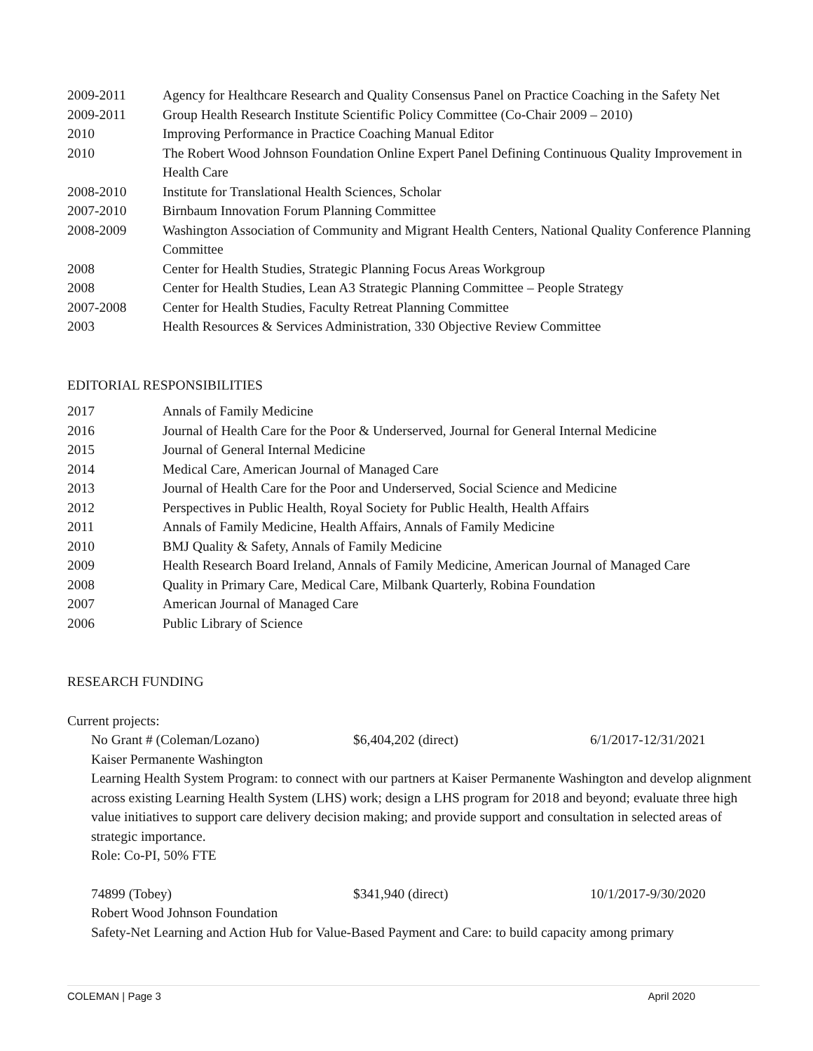2009-2011 Agency for Healthcare Research and Quality Consensus Panel on Practice Coaching in the Safety Net
2009-2011 Group Health Research Institute Scientific Policy Committee (Co-Chair 2009 – 2010)
2010 Improving Performance in Practice Coaching Manual Editor
2010 The Robert Wood Johnson Foundation Online Expert Panel Defining Continuous Quality Improvement in Health Care
2008-2010 Institute for Translational Health Sciences, Scholar
2007-2010 Birnbaum Innovation Forum Planning Committee
2008-2009 Washington Association of Community and Migrant Health Centers, National Quality Conference Planning Committee
2008 Center for Health Studies, Strategic Planning Focus Areas Workgroup
2008 Center for Health Studies, Lean A3 Strategic Planning Committee – People Strategy
2007-2008 Center for Health Studies, Faculty Retreat Planning Committee
2003 Health Resources & Services Administration, 330 Objective Review Committee
EDITORIAL RESPONSIBILITIES
2017 Annals of Family Medicine
2016 Journal of Health Care for the Poor & Underserved, Journal for General Internal Medicine
2015 Journal of General Internal Medicine
2014 Medical Care, American Journal of Managed Care
2013 Journal of Health Care for the Poor and Underserved, Social Science and Medicine
2012 Perspectives in Public Health, Royal Society for Public Health, Health Affairs
2011 Annals of Family Medicine, Health Affairs, Annals of Family Medicine
2010 BMJ Quality & Safety, Annals of Family Medicine
2009 Health Research Board Ireland, Annals of Family Medicine, American Journal of Managed Care
2008 Quality in Primary Care, Medical Care, Milbank Quarterly, Robina Foundation
2007 American Journal of Managed Care
2006 Public Library of Science
RESEARCH FUNDING
Current projects:
No Grant # (Coleman/Lozano) $6,404,202 (direct) 6/1/2017-12/31/2021
Kaiser Permanente Washington
Learning Health System Program: to connect with our partners at Kaiser Permanente Washington and develop alignment across existing Learning Health System (LHS) work; design a LHS program for 2018 and beyond; evaluate three high value initiatives to support care delivery decision making; and provide support and consultation in selected areas of strategic importance.
Role: Co-PI, 50% FTE
74899 (Tobey) $341,940 (direct) 10/1/2017-9/30/2020
Robert Wood Johnson Foundation
Safety-Net Learning and Action Hub for Value-Based Payment and Care: to build capacity among primary
COLEMAN | Page 3 April 2020